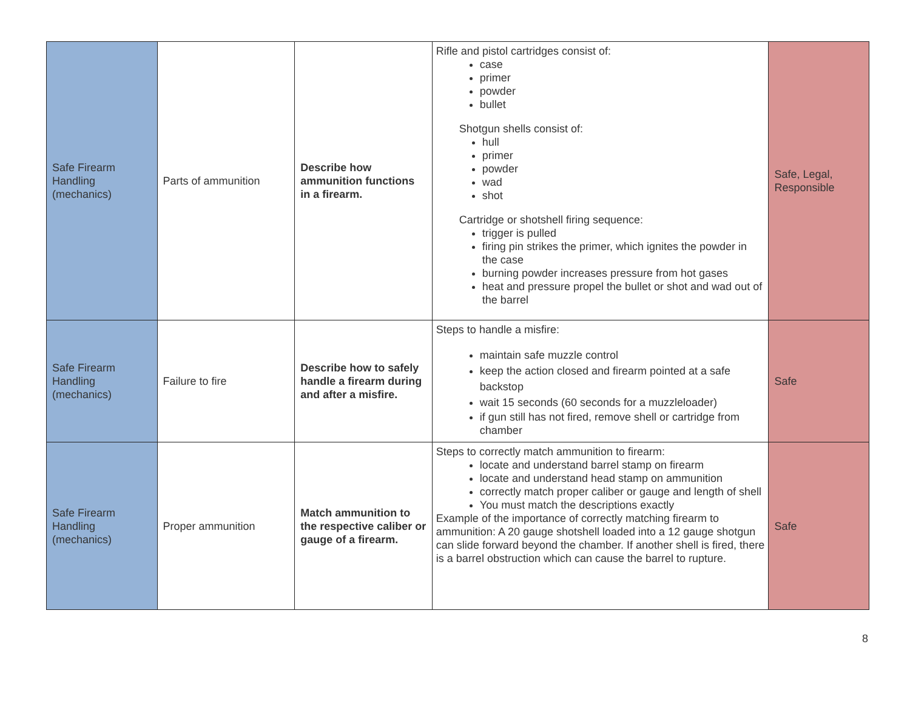| Safe Firearm Handling (mechanics) | Parts of ammunition | Describe how ammunition functions in a firearm. | Rifle and pistol cartridges consist of: case primer powder bullet Shotgun shells consist of: hull primer powder wad shot Cartridge or shotshell firing sequence: trigger is pulled firing pin strikes the primer, which ignites the powder in the case burning powder increases pressure from hot gases heat and pressure propel the bullet or shot and wad out of the barrel | Safe, Legal, Responsible |
| Safe Firearm Handling (mechanics) | Failure to fire | Describe how to safely handle a firearm during and after a misfire. | Steps to handle a misfire: maintain safe muzzle control keep the action closed and firearm pointed at a safe backstop wait 15 seconds (60 seconds for a muzzleloader) if gun still has not fired, remove shell or cartridge from chamber | Safe |
| Safe Firearm Handling (mechanics) | Proper ammunition | Match ammunition to the respective caliber or gauge of a firearm. | Steps to correctly match ammunition to firearm: locate and understand barrel stamp on firearm locate and understand head stamp on ammunition correctly match proper caliber or gauge and length of shell You must match the descriptions exactly Example of the importance of correctly matching firearm to ammunition: A 20 gauge shotshell loaded into a 12 gauge shotgun can slide forward beyond the chamber. If another shell is fired, there is a barrel obstruction which can cause the barrel to rupture. | Safe |
8